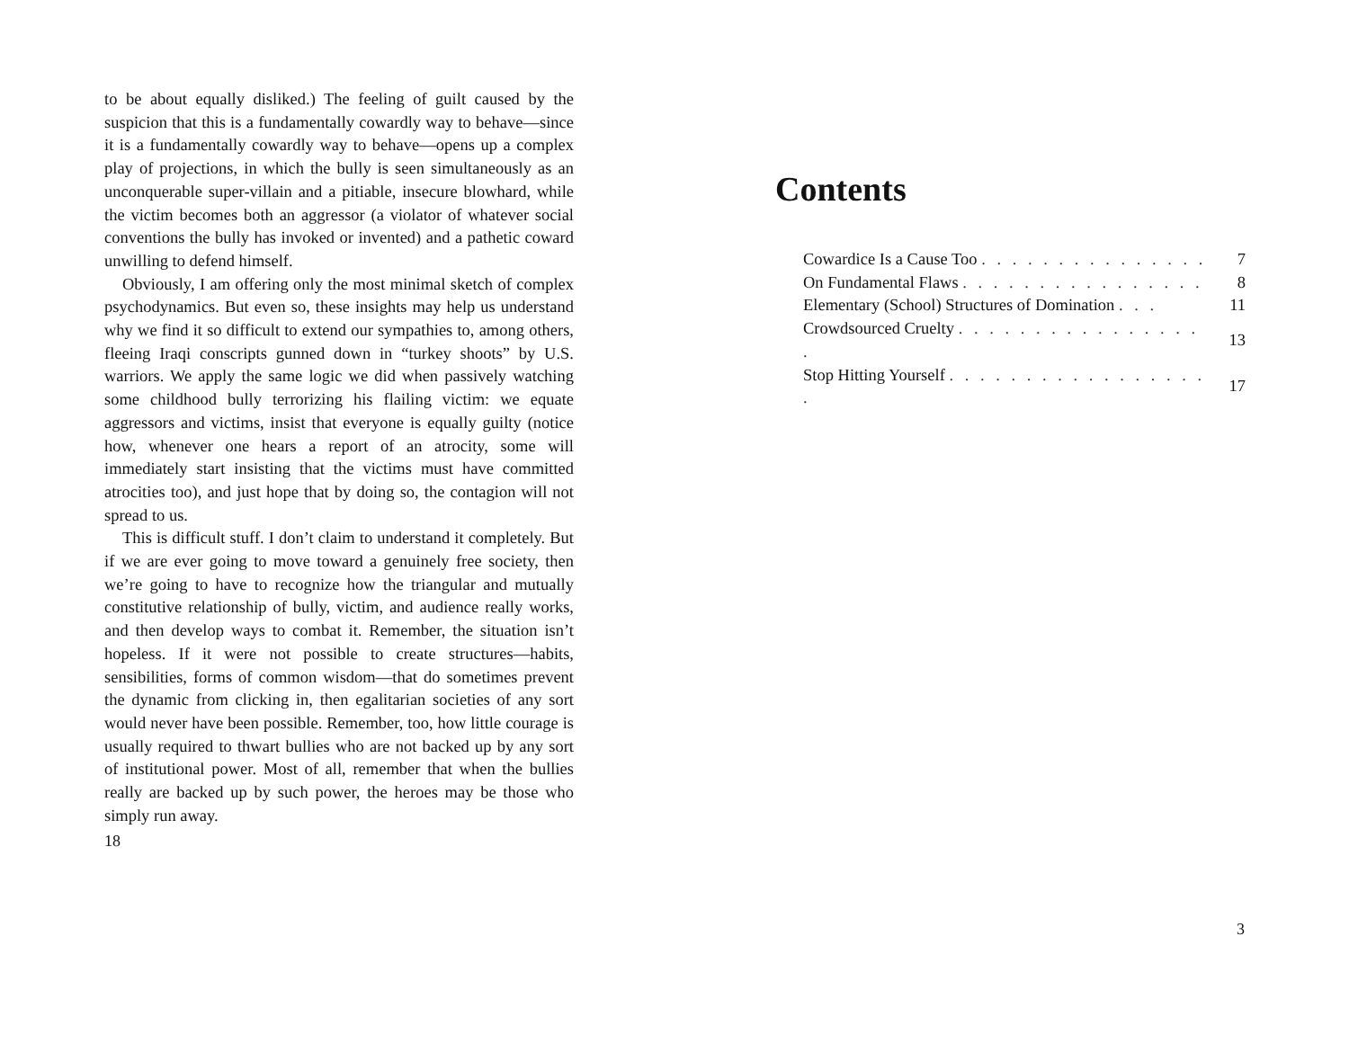to be about equally disliked.) The feeling of guilt caused by the suspicion that this is a fundamentally cowardly way to behave—since it is a fundamentally cowardly way to behave—opens up a complex play of projections, in which the bully is seen simultaneously as an unconquerable super-villain and a pitiable, insecure blowhard, while the victim becomes both an aggressor (a violator of whatever social conventions the bully has invoked or invented) and a pathetic coward unwilling to defend himself.
Obviously, I am offering only the most minimal sketch of complex psychodynamics. But even so, these insights may help us understand why we find it so difficult to extend our sympathies to, among others, fleeing Iraqi conscripts gunned down in “turkey shoots” by U.S. warriors. We apply the same logic we did when passively watching some childhood bully terrorizing his flailing victim: we equate aggressors and victims, insist that everyone is equally guilty (notice how, whenever one hears a report of an atrocity, some will immediately start insisting that the victims must have committed atrocities too), and just hope that by doing so, the contagion will not spread to us.
This is difficult stuff. I don’t claim to understand it completely. But if we are ever going to move toward a genuinely free society, then we’re going to have to recognize how the triangular and mutually constitutive relationship of bully, victim, and audience really works, and then develop ways to combat it. Remember, the situation isn’t hopeless. If it were not possible to create structures—habits, sensibilities, forms of common wisdom—that do sometimes prevent the dynamic from clicking in, then egalitarian societies of any sort would never have been possible. Remember, too, how little courage is usually required to thwart bullies who are not backed up by any sort of institutional power. Most of all, remember that when the bullies really are backed up by such power, the heroes may be those who simply run away.
18
Contents
| Cowardice Is a Cause Too . . . . . . . . . . . . . . . | 7 |
| On Fundamental Flaws . . . . . . . . . . . . . . . . | 8 |
| Elementary (School) Structures of Domination . . . | 11 |
| Crowdsourced Cruelty . . . . . . . . . . . . . . . . . | 13 |
| Stop Hitting Yourself . . . . . . . . . . . . . . . . . . | 17 |
3